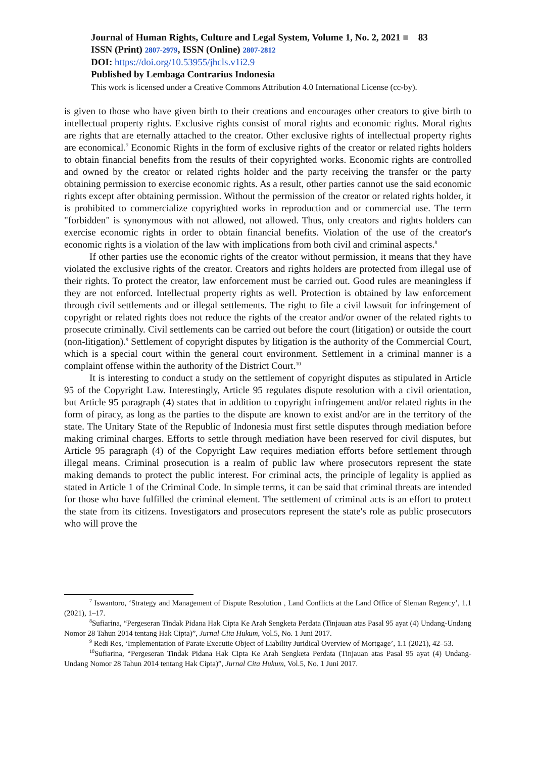Journal of Human Rights, Culture and Legal System, Volume 1, No. 2, 2021 ■ 83
ISSN (Print) 2807-2979, ISSN (Online) 2807-2812
DOI: https://doi.org/10.53955/jhcls.v1i2.9
Published by Lembaga Contrarius Indonesia
This work is licensed under a Creative Commons Attribution 4.0 International License (cc-by).
is given to those who have given birth to their creations and encourages other creators to give birth to intellectual property rights. Exclusive rights consist of moral rights and economic rights. Moral rights are rights that are eternally attached to the creator. Other exclusive rights of intellectual property rights are economical.<sup>7</sup> Economic Rights in the form of exclusive rights of the creator or related rights holders to obtain financial benefits from the results of their copyrighted works. Economic rights are controlled and owned by the creator or related rights holder and the party receiving the transfer or the party obtaining permission to exercise economic rights. As a result, other parties cannot use the said economic rights except after obtaining permission. Without the permission of the creator or related rights holder, it is prohibited to commercialize copyrighted works in reproduction and or commercial use. The term "forbidden" is synonymous with not allowed, not allowed. Thus, only creators and rights holders can exercise economic rights in order to obtain financial benefits. Violation of the use of the creator's economic rights is a violation of the law with implications from both civil and criminal aspects.<sup>8</sup>
If other parties use the economic rights of the creator without permission, it means that they have violated the exclusive rights of the creator. Creators and rights holders are protected from illegal use of their rights. To protect the creator, law enforcement must be carried out. Good rules are meaningless if they are not enforced. Intellectual property rights as well. Protection is obtained by law enforcement through civil settlements and or illegal settlements. The right to file a civil lawsuit for infringement of copyright or related rights does not reduce the rights of the creator and/or owner of the related rights to prosecute criminally. Civil settlements can be carried out before the court (litigation) or outside the court (non-litigation).<sup>9</sup> Settlement of copyright disputes by litigation is the authority of the Commercial Court, which is a special court within the general court environment. Settlement in a criminal manner is a complaint offense within the authority of the District Court.<sup>10</sup>
It is interesting to conduct a study on the settlement of copyright disputes as stipulated in Article 95 of the Copyright Law. Interestingly, Article 95 regulates dispute resolution with a civil orientation, but Article 95 paragraph (4) states that in addition to copyright infringement and/or related rights in the form of piracy, as long as the parties to the dispute are known to exist and/or are in the territory of the state. The Unitary State of the Republic of Indonesia must first settle disputes through mediation before making criminal charges. Efforts to settle through mediation have been reserved for civil disputes, but Article 95 paragraph (4) of the Copyright Law requires mediation efforts before settlement through illegal means. Criminal prosecution is a realm of public law where prosecutors represent the state making demands to protect the public interest. For criminal acts, the principle of legality is applied as stated in Article 1 of the Criminal Code. In simple terms, it can be said that criminal threats are intended for those who have fulfilled the criminal element. The settlement of criminal acts is an effort to protect the state from its citizens. Investigators and prosecutors represent the state's role as public prosecutors who will prove the
<sup>7</sup> Iswantoro, ‘Strategy and Management of Dispute Resolution , Land Conflicts at the Land Office of Sleman Regency’, 1.1 (2021), 1–17.
<sup>8</sup> Sufiarina, “Pergeseran Tindak Pidana Hak Cipta Ke Arah Sengketa Perdata (Tinjauan atas Pasal 95 ayat (4) Undang-Undang Nomor 28 Tahun 2014 tentang Hak Cipta)”, Jurnal Cita Hukum, Vol.5, No. 1 Juni 2017.
<sup>9</sup> Redi Res, ‘Implementation of Parate Executie Object of Liability Juridical Overview of Mortgage’, 1.1 (2021), 42–53.
<sup>10</sup> Sufiarina, “Pergeseran Tindak Pidana Hak Cipta Ke Arah Sengketa Perdata (Tinjauan atas Pasal 95 ayat (4) Undang-Undang Nomor 28 Tahun 2014 tentang Hak Cipta)”, Jurnal Cita Hukum, Vol.5, No. 1 Juni 2017.